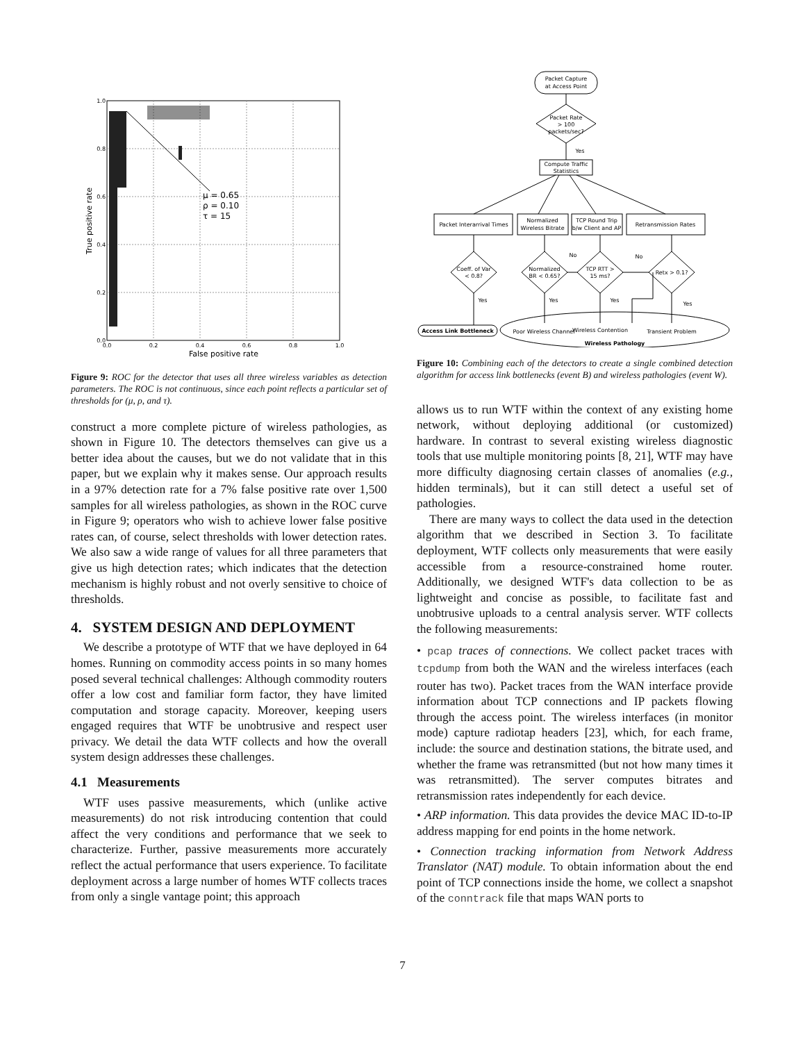0.0
0.2
0.4
0.6
0.8
1.0
1.0
0.8
0.6
0.4
0.2
0.0
False positive rate
True positive rate
μ = 0.65
ρ = 0.10
τ = 15
Figure 9: ROC for the detector that uses all three wireless variables as detection parameters. The ROC is not continuous, since each point reflects a particular set of thresholds for (μ, ρ, and τ).
construct a more complete picture of wireless pathologies, as shown in Figure 10. The detectors themselves can give us a better idea about the causes, but we do not validate that in this paper, but we explain why it makes sense. Our approach results in a 97% detection rate for a 7% false positive rate over 1,500 samples for all wireless pathologies, as shown in the ROC curve in Figure 9; operators who wish to achieve lower false positive rates can, of course, select thresholds with lower detection rates. We also saw a wide range of values for all three parameters that give us high detection rates; which indicates that the detection mechanism is highly robust and not overly sensitive to choice of thresholds.
4. SYSTEM DESIGN AND DEPLOYMENT
We describe a prototype of WTF that we have deployed in 64 homes. Running on commodity access points in so many homes posed several technical challenges: Although commodity routers offer a low cost and familiar form factor, they have limited computation and storage capacity. Moreover, keeping users engaged requires that WTF be unobtrusive and respect user privacy. We detail the data WTF collects and how the overall system design addresses these challenges.
4.1 Measurements
WTF uses passive measurements, which (unlike active measurements) do not risk introducing contention that could affect the very conditions and performance that we seek to characterize. Further, passive measurements more accurately reflect the actual performance that users experience. To facilitate deployment across a large number of homes WTF collects traces from only a single vantage point; this approach
Packet Capture
at Access Point
Packet Rate
> 100
packets/sec?
Yes
Compute Traffic
Statistics
Packet Interarrival Times
Normalized
Wireless Bitrate
TCP Round Trip
b/w Client and AP
Retransmission Rates
Coeff. of Var
< 0.8?
Normalized
BR < 0.65?
TCP RTT >
15 ms?
Retx > 0.1?
No
No
Yes
Yes
Yes
Yes
Access Link Bottleneck
Poor Wireless Channel
Wireless Contention
Transient Problem
Wireless Pathology
Figure 10: Combining each of the detectors to create a single combined detection algorithm for access link bottlenecks (event B) and wireless pathologies (event W).
allows us to run WTF within the context of any existing home network, without deploying additional (or customized) hardware. In contrast to several existing wireless diagnostic tools that use multiple monitoring points [8, 21], WTF may have more difficulty diagnosing certain classes of anomalies (e.g., hidden terminals), but it can still detect a useful set of pathologies.
There are many ways to collect the data used in the detection algorithm that we described in Section 3. To facilitate deployment, WTF collects only measurements that were easily accessible from a resource-constrained home router. Additionally, we designed WTF's data collection to be as lightweight and concise as possible, to facilitate fast and unobtrusive uploads to a central analysis server. WTF collects the following measurements:
• pcap traces of connections. We collect packet traces with tcpdump from both the WAN and the wireless interfaces (each router has two). Packet traces from the WAN interface provide information about TCP connections and IP packets flowing through the access point. The wireless interfaces (in monitor mode) capture radiotap headers [23], which, for each frame, include: the source and destination stations, the bitrate used, and whether the frame was retransmitted (but not how many times it was retransmitted). The server computes bitrates and retransmission rates independently for each device.
• ARP information. This data provides the device MAC ID-to-IP address mapping for end points in the home network.
• Connection tracking information from Network Address Translator (NAT) module. To obtain information about the end point of TCP connections inside the home, we collect a snapshot of the conntrack file that maps WAN ports to
7